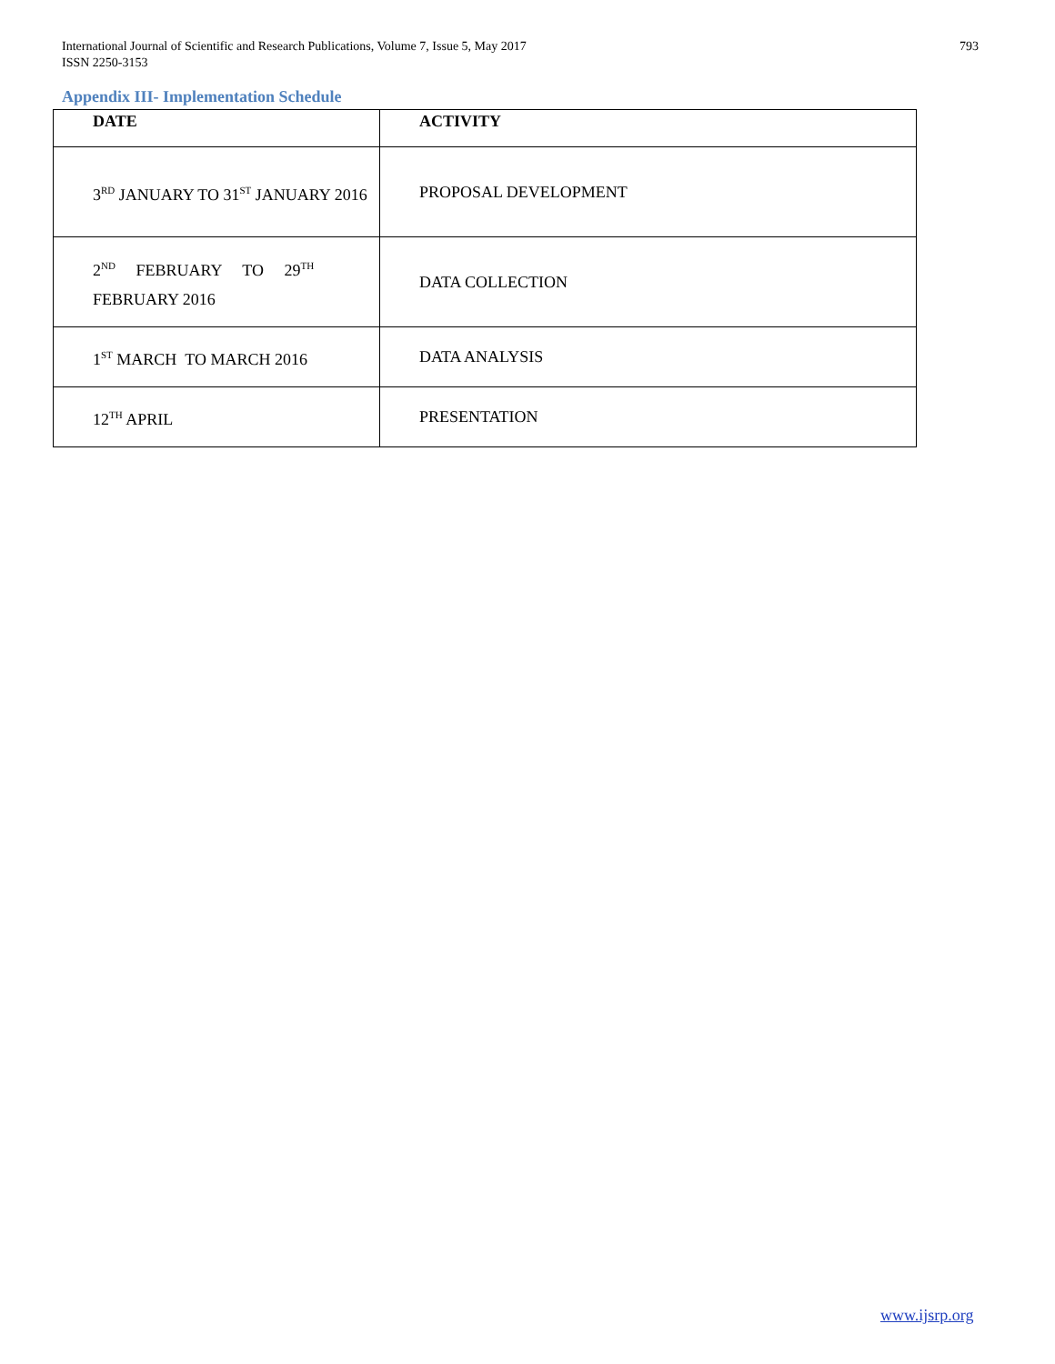International Journal of Scientific and Research Publications, Volume 7, Issue 5, May 2017
ISSN 2250-3153
793
Appendix III- Implementation Schedule
| DATE | ACTIVITY |
| --- | --- |
| 3<sup>RD</sup> JANUARY TO 31<sup>ST</sup> JANUARY 2016 | PROPOSAL DEVELOPMENT |
| 2<sup>ND</sup> FEBRUARY TO 29<sup>TH</sup> FEBRUARY 2016 | DATA COLLECTION |
| 1<sup>ST</sup> MARCH TO MARCH 2016 | DATA ANALYSIS |
| 12<sup>TH</sup> APRIL | PRESENTATION |
www.ijsrp.org